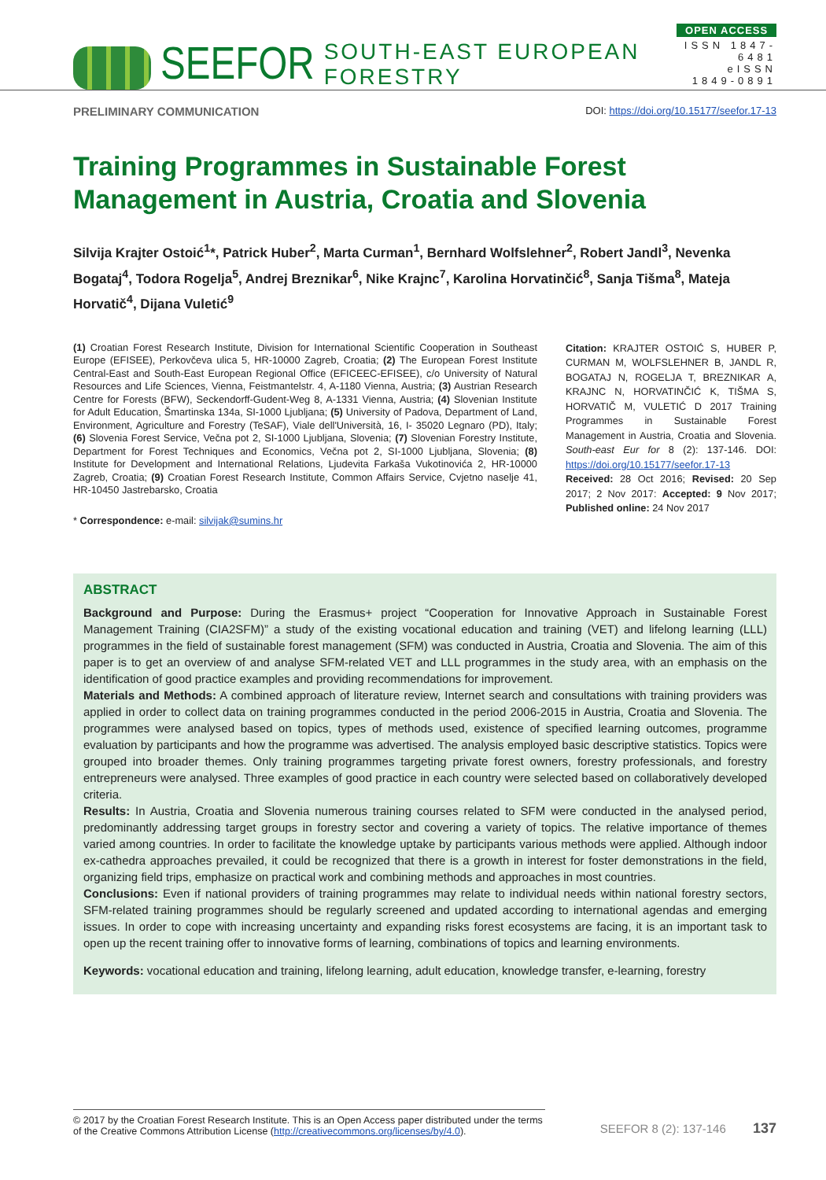SEEFOR SOUTH-EAST EUROPEAN FORESTRY
OPEN ACCESS
ISSN 1847-6481
eISSN 1849-0891
PRELIMINARY COMMUNICATION DOI: https://doi.org/10.15177/seefor.17-13
Training Programmes in Sustainable Forest Management in Austria, Croatia and Slovenia
Silvija Krajter Ostoić<sup>1</sup>*, Patrick Huber<sup>2</sup>, Marta Curman<sup>1</sup>, Bernhard Wolfslehner<sup>2</sup>, Robert Jandl<sup>3</sup>, Nevenka Bogataj<sup>4</sup>, Todora Rogelja<sup>5</sup>, Andrej Breznikar<sup>6</sup>, Nike Krajnc<sup>7</sup>, Karolina Horvatinčić<sup>8</sup>, Sanja Tišma<sup>8</sup>, Mateja Horvatič<sup>4</sup>, Dijana Vuletić<sup>9</sup>
(1) Croatian Forest Research Institute, Division for International Scientific Cooperation in Southeast Europe (EFISEE), Perkovčeva ulica 5, HR-10000 Zagreb, Croatia; (2) The European Forest Institute Central-East and South-East European Regional Office (EFICEEC-EFISEE), c/o University of Natural Resources and Life Sciences, Vienna, Feistmantelstr. 4, A-1180 Vienna, Austria; (3) Austrian Research Centre for Forests (BFW), Seckendorff-Gudent-Weg 8, A-1331 Vienna, Austria; (4) Slovenian Institute for Adult Education, Šmartinska 134a, SI-1000 Ljubljana; (5) University of Padova, Department of Land, Environment, Agriculture and Forestry (TeSAF), Viale dell'Università, 16, I- 35020 Legnaro (PD), Italy; (6) Slovenia Forest Service, Večna pot 2, SI-1000 Ljubljana, Slovenia; (7) Slovenian Forestry Institute, Department for Forest Techniques and Economics, Večna pot 2, SI-1000 Ljubljana, Slovenia; (8) Institute for Development and International Relations, Ljudevita Farkaša Vukotinovića 2, HR-10000 Zagreb, Croatia; (9) Croatian Forest Research Institute, Common Affairs Service, Cvjetno naselje 41, HR-10450 Jastrebarsko, Croatia
* Correspondence: e-mail: silvijak@sumins.hr
Citation: KRAJTER OSTOIĆ S, HUBER P, CURMAN M, WOLFSLEHNER B, JANDL R, BOGATAJ N, ROGELJA T, BREZNIKAR A, KRAJNC N, HORVATINČIĆ K, TIŠMA S, HORVATIČ M, VULETIĆ D 2017 Training Programmes in Sustainable Forest Management in Austria, Croatia and Slovenia. South-east Eur for 8 (2): 137-146. DOI: https://doi.org/10.15177/seefor.17-13
Received: 28 Oct 2016; Revised: 20 Sep 2017; 2 Nov 2017: Accepted: 9 Nov 2017; Published online: 24 Nov 2017
ABSTRACT
Background and Purpose: During the Erasmus+ project “Cooperation for Innovative Approach in Sustainable Forest Management Training (CIA2SFM)” a study of the existing vocational education and training (VET) and lifelong learning (LLL) programmes in the field of sustainable forest management (SFM) was conducted in Austria, Croatia and Slovenia. The aim of this paper is to get an overview of and analyse SFM-related VET and LLL programmes in the study area, with an emphasis on the identification of good practice examples and providing recommendations for improvement.
Materials and Methods: A combined approach of literature review, Internet search and consultations with training providers was applied in order to collect data on training programmes conducted in the period 2006-2015 in Austria, Croatia and Slovenia. The programmes were analysed based on topics, types of methods used, existence of specified learning outcomes, programme evaluation by participants and how the programme was advertised. The analysis employed basic descriptive statistics. Topics were grouped into broader themes. Only training programmes targeting private forest owners, forestry professionals, and forestry entrepreneurs were analysed. Three examples of good practice in each country were selected based on collaboratively developed criteria.
Results: In Austria, Croatia and Slovenia numerous training courses related to SFM were conducted in the analysed period, predominantly addressing target groups in forestry sector and covering a variety of topics. The relative importance of themes varied among countries. In order to facilitate the knowledge uptake by participants various methods were applied. Although indoor ex-cathedra approaches prevailed, it could be recognized that there is a growth in interest for foster demonstrations in the field, organizing field trips, emphasize on practical work and combining methods and approaches in most countries.
Conclusions: Even if national providers of training programmes may relate to individual needs within national forestry sectors, SFM-related training programmes should be regularly screened and updated according to international agendas and emerging issues. In order to cope with increasing uncertainty and expanding risks forest ecosystems are facing, it is an important task to open up the recent training offer to innovative forms of learning, combinations of topics and learning environments.
Keywords: vocational education and training, lifelong learning, adult education, knowledge transfer, e-learning, forestry
© 2017 by the Croatian Forest Research Institute. This is an Open Access paper distributed under the terms of the Creative Commons Attribution License (http://creativecommons.org/licenses/by/4.0).
SEEFOR 8 (2): 137-146 137